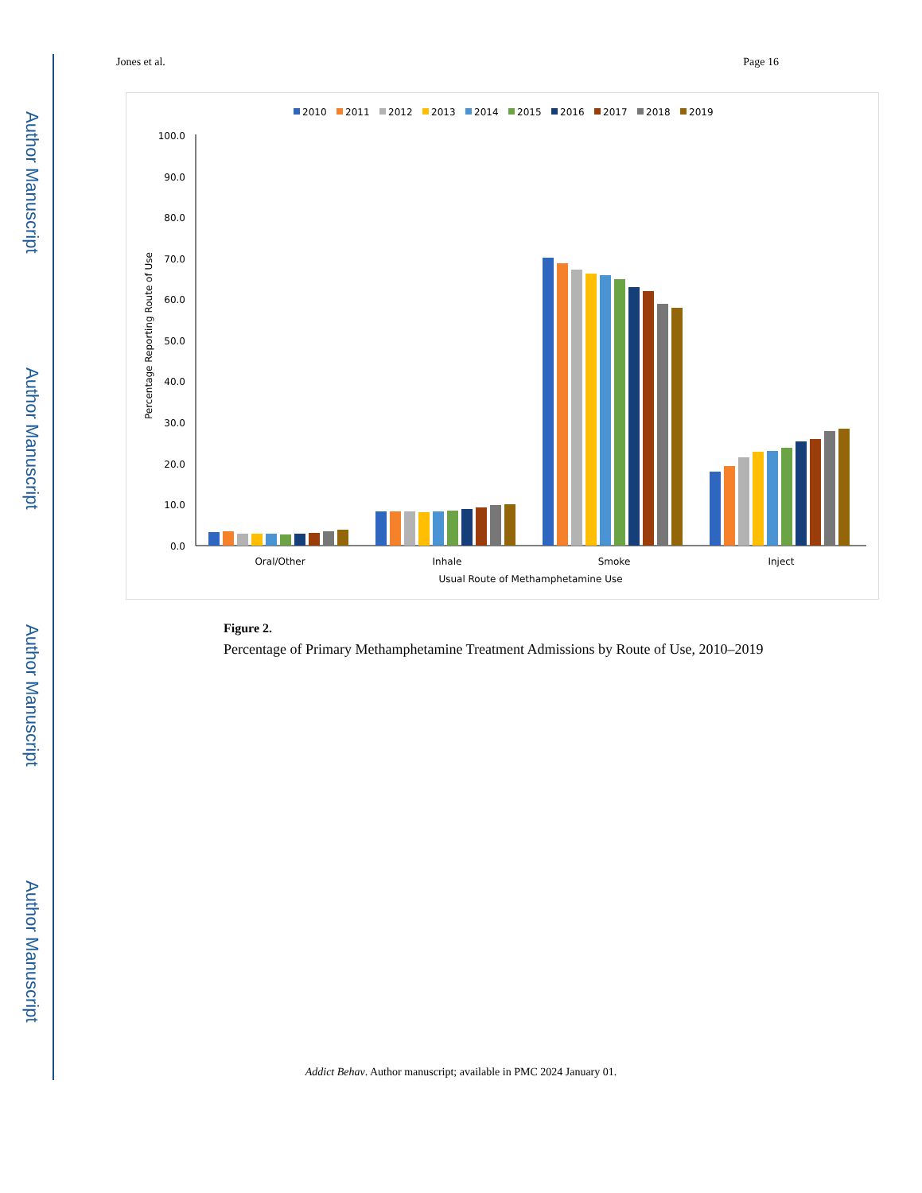Author Manuscript
Author Manuscript
Author Manuscript
Author Manuscript
Jones et al. Page 16
2010
2011
2012
2013
2014
2015
2016
2017
2018
2019
100.0
90.0
80.0
70.0
60.0
50.0
40.0
30.0
20.0
10.0
0.0
Percentage Reporting Route of Use
Oral/Other
Inhale
Smoke
Inject
Usual Route of Methamphetamine Use
Figure 2.
Percentage of Primary Methamphetamine Treatment Admissions by Route of Use, 2010–2019
Addict Behav. Author manuscript; available in PMC 2024 January 01.